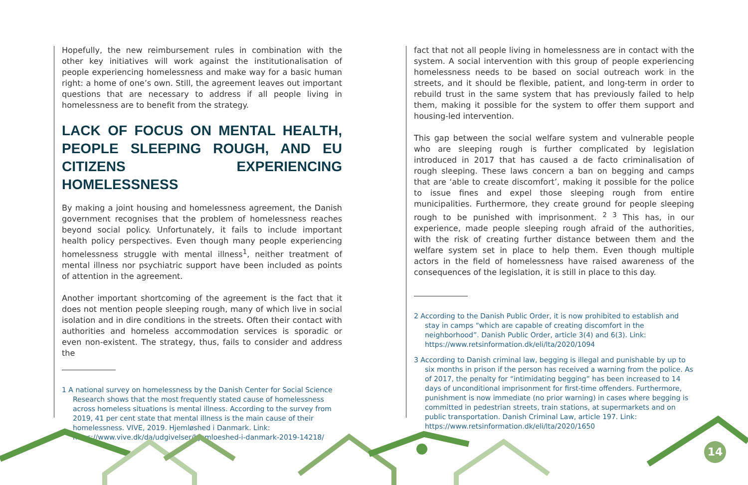Hopefully, the new reimbursement rules in combination with the other key initiatives will work against the institutionalisation of people experiencing homelessness and make way for a basic human right: a home of one’s own. Still, the agreement leaves out important questions that are necessary to address if all people living in homelessness are to benefit from the strategy.
LACK OF FOCUS ON MENTAL HEALTH, PEOPLE SLEEPING ROUGH, AND EU CITIZENS EXPERIENCING HOMELESSNESS
By making a joint housing and homelessness agreement, the Danish government recognises that the problem of homelessness reaches beyond social policy. Unfortunately, it fails to include important health policy perspectives. Even though many people experiencing homelessness struggle with mental illness<sup>1</sup>, neither treatment of mental illness nor psychiatric support have been included as points of attention in the agreement.
Another important shortcoming of the agreement is the fact that it does not mention people sleeping rough, many of which live in social isolation and in dire conditions in the streets. Often their contact with authorities and homeless accommodation services is sporadic or even non-existent. The strategy, thus, fails to consider and address the
1 A national survey on homelessness by the Danish Center for Social Science Research shows that the most frequently stated cause of homelessness across homeless situations is mental illness. According to the survey from 2019, 41 per cent state that mental illness is the main cause of their homelessness. VIVE, 2019. Hjemløshed i Danmark. Link: https://www.vive.dk/da/udgivelser/hjemloeshed-i-danmark-2019-14218/
fact that not all people living in homelessness are in contact with the system. A social intervention with this group of people experiencing homelessness needs to be based on social outreach work in the streets, and it should be flexible, patient, and long-term in order to rebuild trust in the same system that has previously failed to help them, making it possible for the system to offer them support and housing-led intervention.
This gap between the social welfare system and vulnerable people who are sleeping rough is further complicated by legislation introduced in 2017 that has caused a de facto criminalisation of rough sleeping. These laws concern a ban on begging and camps that are ‘able to create discomfort’, making it possible for the police to issue fines and expel those sleeping rough from entire municipalities. Furthermore, they create ground for people sleeping rough to be punished with imprisonment. <sup>2 3</sup> This has, in our experience, made people sleeping rough afraid of the authorities, with the risk of creating further distance between them and the welfare system set in place to help them. Even though multiple actors in the field of homelessness have raised awareness of the consequences of the legislation, it is still in place to this day.
2 According to the Danish Public Order, it is now prohibited to establish and stay in camps “which are capable of creating discomfort in the neighborhood”. Danish Public Order, article 3(4) and 6(3). Link: https://www.retsinformation.dk/eli/lta/2020/1094
3 According to Danish criminal law, begging is illegal and punishable by up to six months in prison if the person has received a warning from the police. As of 2017, the penalty for “intimidating begging” has been increased to 14 days of unconditional imprisonment for first-time offenders. Furthermore, punishment is now immediate (no prior warning) in cases where begging is committed in pedestrian streets, train stations, at supermarkets and on public transportation. Danish Criminal Law, article 197. Link: https://www.retsinformation.dk/eli/lta/2020/1650
14